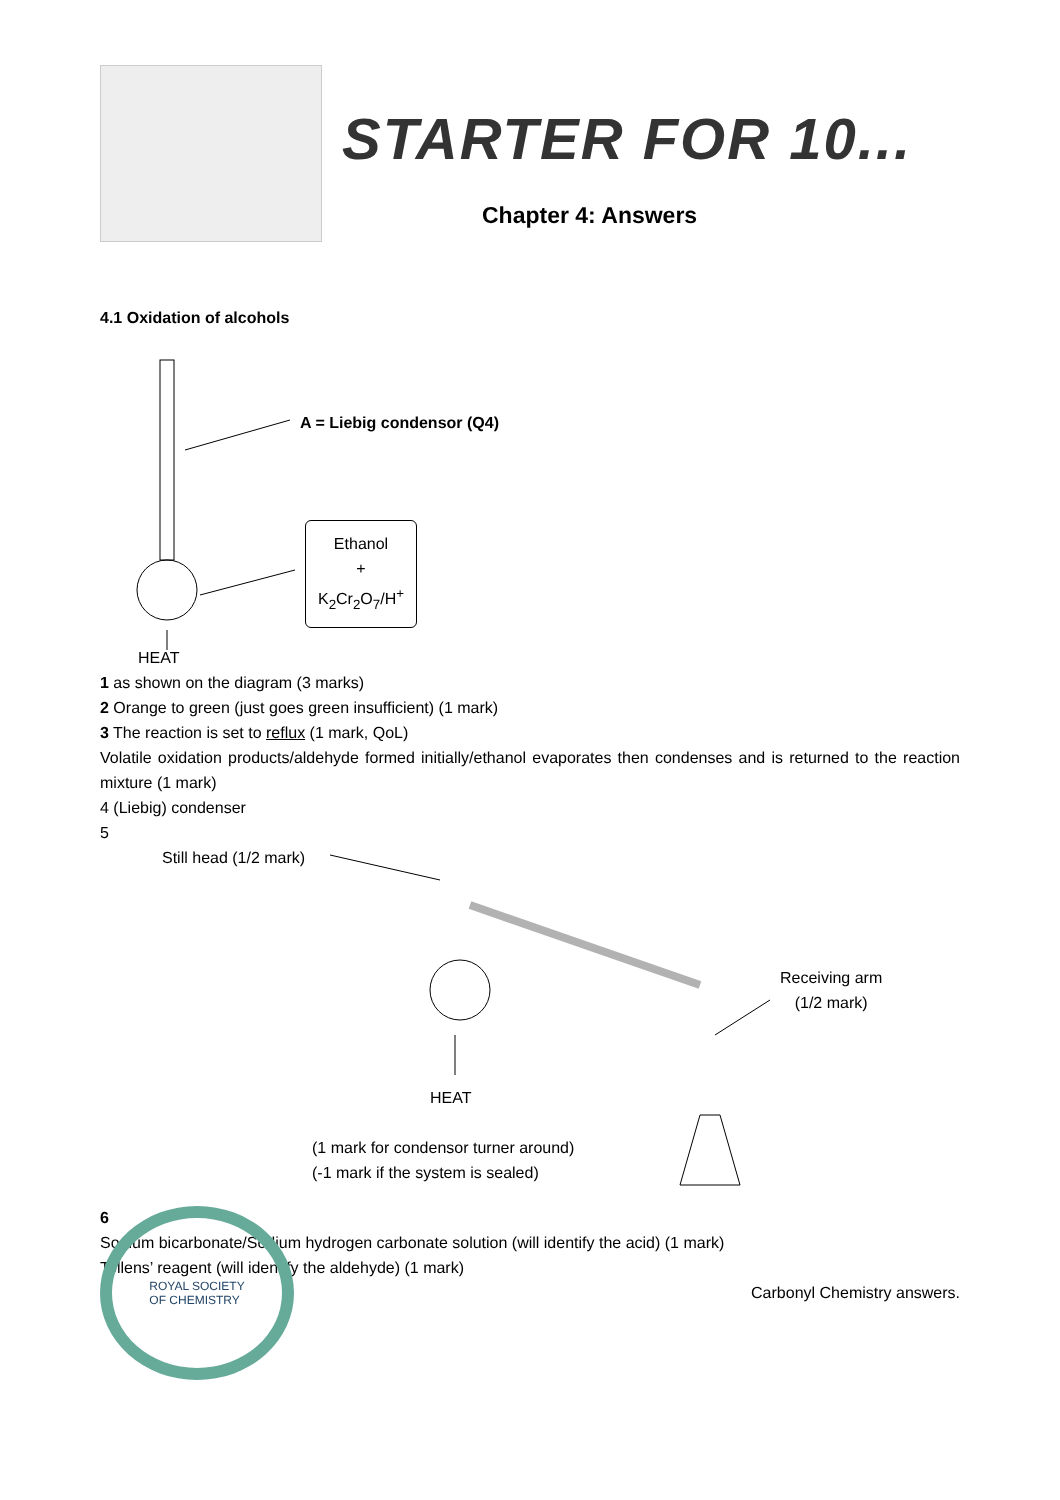STARTER FOR 10...
Chapter 4: Answers
4.1 Oxidation of alcohols
A = Liebig condensor (Q4)
Ethanol
+
K<sub>2</sub>Cr<sub>2</sub>O<sub>7</sub>/H<sup>+</sup>
HEAT
1 as shown on the diagram (3 marks)
2 Orange to green (just goes green insufficient) (1 mark)
3 The reaction is set to reflux (1 mark, QoL)
Volatile oxidation products/aldehyde formed initially/ethanol evaporates then condenses and is returned to the reaction mixture (1 mark)
4 (Liebig) condenser
5
Still head (1/2 mark)
Receiving arm
(1/2 mark)
HEAT
(1 mark for condensor turner around)
(-1 mark if the system is sealed)
6
Sodium bicarbonate/Sodium hydrogen carbonate solution (will identify the acid) (1 mark)
Tollens’ reagent (will identify the aldehyde) (1 mark)
ROYAL SOCIETY
OF CHEMISTRY
Carbonyl Chemistry answers.